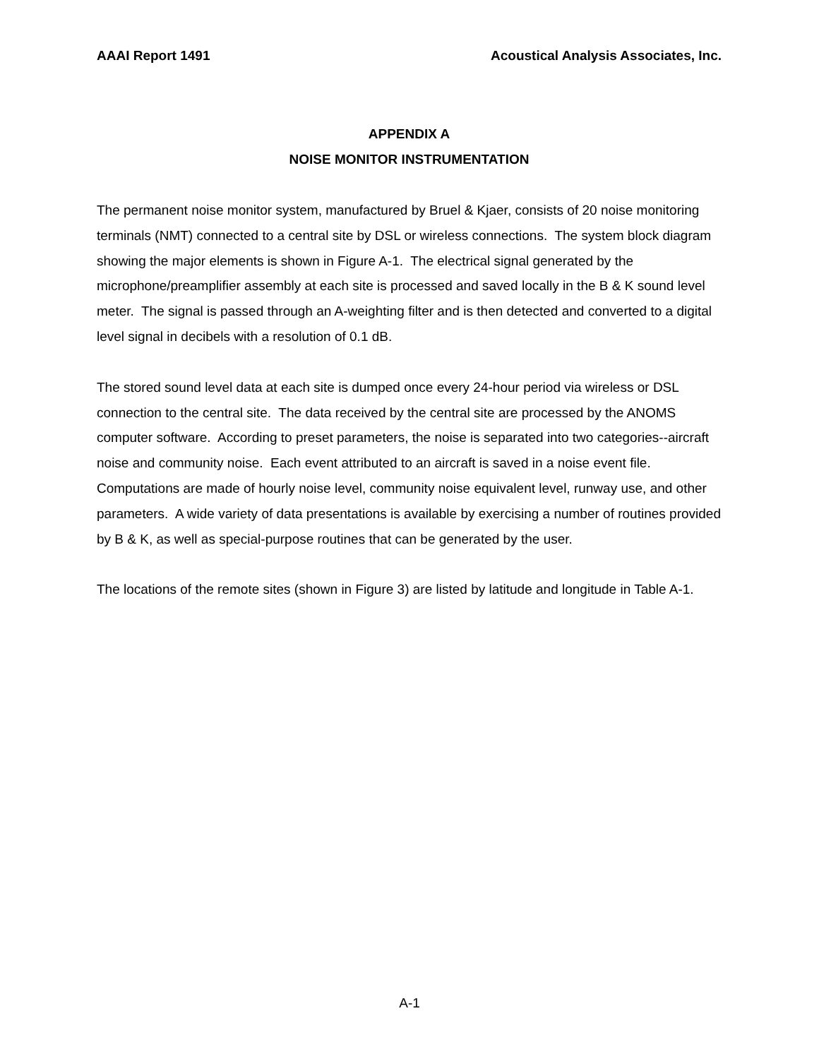AAAI Report 1491 Acoustical Analysis Associates, Inc.
APPENDIX A
NOISE MONITOR INSTRUMENTATION
The permanent noise monitor system, manufactured by Bruel & Kjaer, consists of 20 noise monitoring terminals (NMT) connected to a central site by DSL or wireless connections. The system block diagram showing the major elements is shown in Figure A-1. The electrical signal generated by the microphone/preamplifier assembly at each site is processed and saved locally in the B & K sound level meter. The signal is passed through an A-weighting filter and is then detected and converted to a digital level signal in decibels with a resolution of 0.1 dB.
The stored sound level data at each site is dumped once every 24-hour period via wireless or DSL connection to the central site. The data received by the central site are processed by the ANOMS computer software. According to preset parameters, the noise is separated into two categories--aircraft noise and community noise. Each event attributed to an aircraft is saved in a noise event file. Computations are made of hourly noise level, community noise equivalent level, runway use, and other parameters. A wide variety of data presentations is available by exercising a number of routines provided by B & K, as well as special-purpose routines that can be generated by the user.
The locations of the remote sites (shown in Figure 3) are listed by latitude and longitude in Table A-1.
A-1